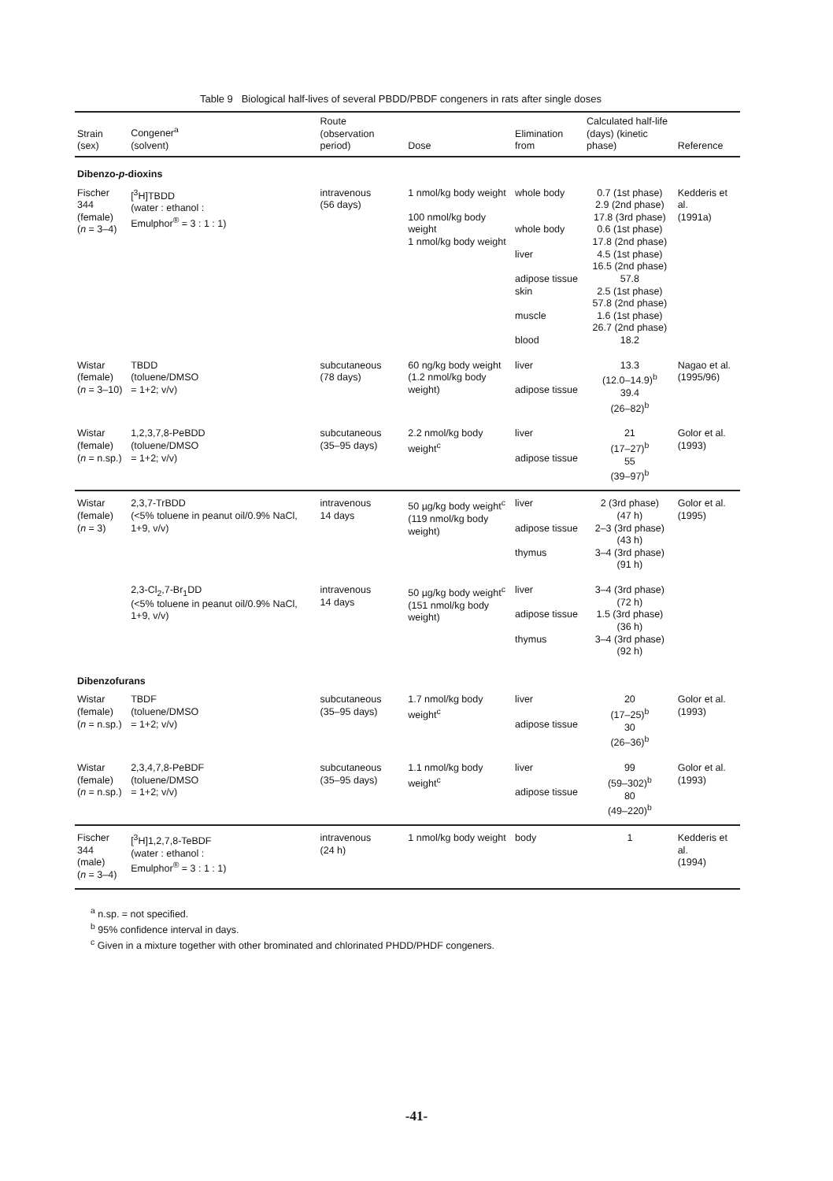Table 9 Biological half-lives of several PBDD/PBDF congeners in rats after single doses
| Strain (sex) | Congener<sup>a</sup> (solvent) | Route (observation period) | Dose | Elimination from | Calculated half-life (days) (kinetic phase) | Reference |
| --- | --- | --- | --- | --- | --- | --- |
| Dibenzo- p -dioxins | | | | | | |
| Fischer 344 (female) ( n = 3–4) | [<sup>3</sup>H]TBDD (water : ethanol : Emulphor<sup>®</sup> = 3 : 1 : 1) | intravenous (56 days) | 1 nmol/kg body weight 100 nmol/kg body weight 1 nmol/kg body weight | whole body whole body liver adipose tissue skin muscle blood | 0.7 (1st phase) 2.9 (2nd phase) 17.8 (3rd phase) 0.6 (1st phase) 17.8 (2nd phase) 4.5 (1st phase) 16.5 (2nd phase) 57.8 2.5 (1st phase) 57.8 (2nd phase) 1.6 (1st phase) 26.7 (2nd phase) 18.2 | Kedderis et al. (1991a) |
| Wistar (female) ( n = 3–10) | TBDD (toluene/DMSO = 1+2; v/v) | subcutaneous (78 days) | 60 ng/kg body weight (1.2 nmol/kg body weight) | liver adipose tissue | 13.3 (12.0–14.9)<sup>b</sup> 39.4 (26–82)<sup>b</sup> | Nagao et al. (1995/96) |
| Wistar (female) ( n = n.sp.) | 1,2,3,7,8-PeBDD (toluene/DMSO = 1+2; v/v) | subcutaneous (35–95 days) | 2.2 nmol/kg body weight<sup>c</sup> | liver adipose tissue | 21 (17–27)<sup>b</sup> 55 (39–97)<sup>b</sup> | Golor et al. (1993) |
| Wistar (female) ( n = 3) | 2,3,7-TrBDD (<5% toluene in peanut oil/0.9% NaCl, 1+9, v/v) | intravenous 14 days | 50 µg/kg body weight<sup>c</sup> (119 nmol/kg body weight) | liver adipose tissue thymus | 2 (3rd phase) (47 h) 2–3 (3rd phase) (43 h) 3–4 (3rd phase) (91 h) | Golor et al. (1995) |
| | 2,3-Cl<sub>2</sub>,7-Br<sub>1</sub>DD (<5% toluene in peanut oil/0.9% NaCl, 1+9, v/v) | intravenous 14 days | 50 µg/kg body weight<sup>c</sup> (151 nmol/kg body weight) | liver adipose tissue thymus | 3–4 (3rd phase) (72 h) 1.5 (3rd phase) (36 h) 3–4 (3rd phase) (92 h) | |
| Dibenzofurans | | | | | | |
| Wistar (female) ( n = n.sp.) | TBDF (toluene/DMSO = 1+2; v/v) | subcutaneous (35–95 days) | 1.7 nmol/kg body weight<sup>c</sup> | liver adipose tissue | 20 (17–25)<sup>b</sup> 30 (26–36)<sup>b</sup> | Golor et al. (1993) |
| Wistar (female) ( n = n.sp.) | 2,3,4,7,8-PeBDF (toluene/DMSO = 1+2; v/v) | subcutaneous (35–95 days) | 1.1 nmol/kg body weight<sup>c</sup> | liver adipose tissue | 99 (59–302)<sup>b</sup> 80 (49–220)<sup>b</sup> | Golor et al. (1993) |
| Fischer 344 (male) ( n = 3–4) | [<sup>3</sup>H]1,2,7,8-TeBDF (water : ethanol : Emulphor<sup>®</sup> = 3 : 1 : 1) | intravenous (24 h) | 1 nmol/kg body weight | body | 1 | Kedderis et al. (1994) |
<sup>a</sup> n.sp. = not specified.
<sup>b</sup> 95% confidence interval in days.
<sup>c</sup> Given in a mixture together with other brominated and chlorinated PHDD/PHDF congeners.
-41-